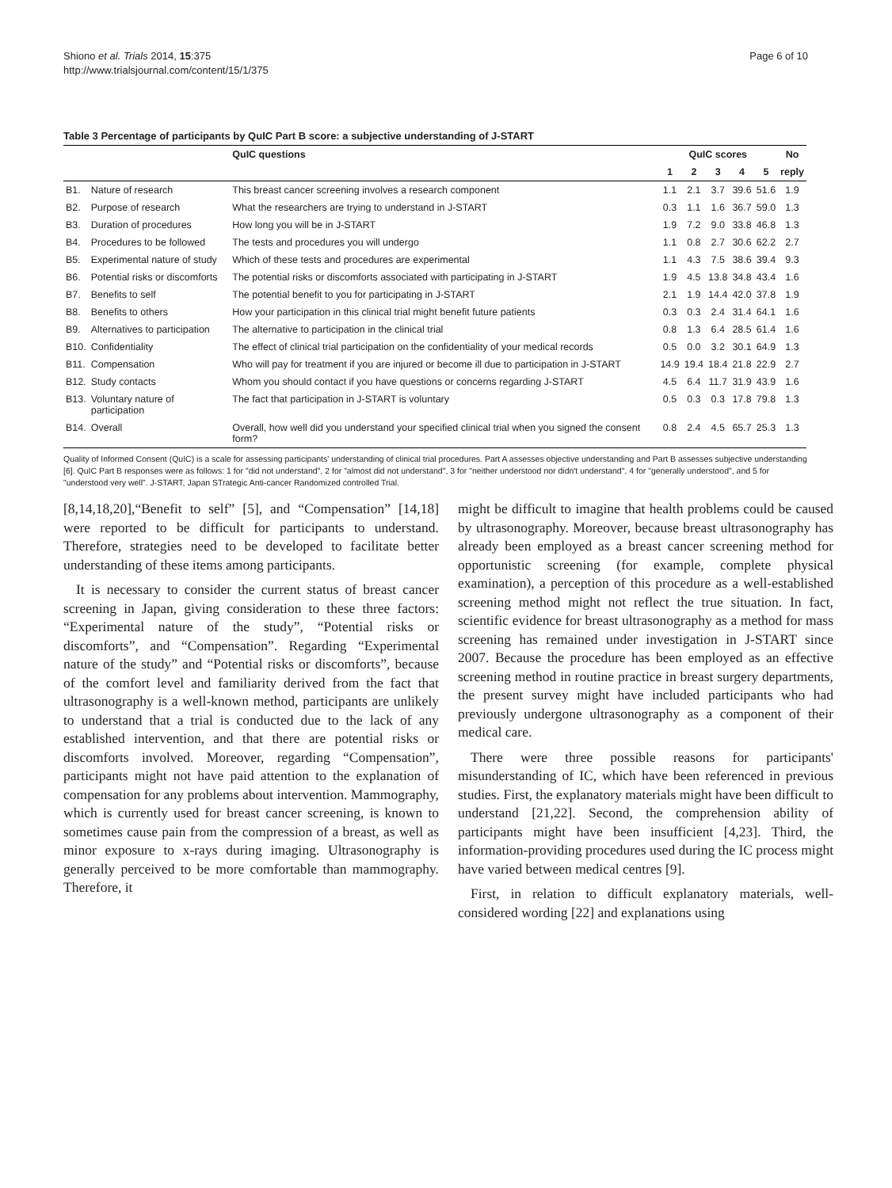Shiono et al. Trials 2014, 15:375
http://www.trialsjournal.com/content/15/1/375
Page 6 of 10
Table 3 Percentage of participants by QuIC Part B score: a subjective understanding of J-START
| | | QuIC questions | QuIC scores | | | | | No |
| --- | --- | --- | --- | --- | --- | --- | --- | --- |
| | | | 1 | 2 | 3 | 4 | 5 | reply |
| B1. | Nature of research | This breast cancer screening involves a research component | 1.1 | 2.1 | 3.7 | 39.6 | 51.6 | 1.9 |
| B2. | Purpose of research | What the researchers are trying to understand in J-START | 0.3 | 1.1 | 1.6 | 36.7 | 59.0 | 1.3 |
| B3. | Duration of procedures | How long you will be in J-START | 1.9 | 7.2 | 9.0 | 33.8 | 46.8 | 1.3 |
| B4. | Procedures to be followed | The tests and procedures you will undergo | 1.1 | 0.8 | 2.7 | 30.6 | 62.2 | 2.7 |
| B5. | Experimental nature of study | Which of these tests and procedures are experimental | 1.1 | 4.3 | 7.5 | 38.6 | 39.4 | 9.3 |
| B6. | Potential risks or discomforts | The potential risks or discomforts associated with participating in J-START | 1.9 | 4.5 | 13.8 | 34.8 | 43.4 | 1.6 |
| B7. | Benefits to self | The potential benefit to you for participating in J-START | 2.1 | 1.9 | 14.4 | 42.0 | 37.8 | 1.9 |
| B8. | Benefits to others | How your participation in this clinical trial might benefit future patients | 0.3 | 0.3 | 2.4 | 31.4 | 64.1 | 1.6 |
| B9. | Alternatives to participation | The alternative to participation in the clinical trial | 0.8 | 1.3 | 6.4 | 28.5 | 61.4 | 1.6 |
| B10. | Confidentiality | The effect of clinical trial participation on the confidentiality of your medical records | 0.5 | 0.0 | 3.2 | 30.1 | 64.9 | 1.3 |
| B11. | Compensation | Who will pay for treatment if you are injured or become ill due to participation in J-START | 14.9 | 19.4 | 18.4 | 21.8 | 22.9 | 2.7 |
| B12. | Study contacts | Whom you should contact if you have questions or concerns regarding J-START | 4.5 | 6.4 | 11.7 | 31.9 | 43.9 | 1.6 |
| B13. | Voluntary nature of participation | The fact that participation in J-START is voluntary | 0.5 | 0.3 | 0.3 | 17.8 | 79.8 | 1.3 |
| B14. | Overall | Overall, how well did you understand your specified clinical trial when you signed the consent form? | 0.8 | 2.4 | 4.5 | 65.7 | 25.3 | 1.3 |
Quality of Informed Consent (QuIC) is a scale for assessing participants' understanding of clinical trial procedures. Part A assesses objective understanding and Part B assesses subjective understanding [6]. QuIC Part B responses were as follows: 1 for "did not understand", 2 for "almost did not understand", 3 for "neither understood nor didn't understand", 4 for "generally understood", and 5 for "understood very well". J-START, Japan STrategic Anti-cancer Randomized controlled Trial.
[8,14,18,20],“Benefit to self” [5], and “Compensation” [14,18] were reported to be difficult for participants to understand. Therefore, strategies need to be developed to facilitate better understanding of these items among participants.
It is necessary to consider the current status of breast cancer screening in Japan, giving consideration to these three factors: “Experimental nature of the study”, “Potential risks or discomforts”, and “Compensation”. Regarding “Experimental nature of the study” and “Potential risks or discomforts”, because of the comfort level and familiarity derived from the fact that ultrasonography is a well-known method, participants are unlikely to understand that a trial is conducted due to the lack of any established intervention, and that there are potential risks or discomforts involved. Moreover, regarding “Compensation”, participants might not have paid attention to the explanation of compensation for any problems about intervention. Mammography, which is currently used for breast cancer screening, is known to sometimes cause pain from the compression of a breast, as well as minor exposure to x-rays during imaging. Ultrasonography is generally perceived to be more comfortable than mammography. Therefore, it
might be difficult to imagine that health problems could be caused by ultrasonography. Moreover, because breast ultrasonography has already been employed as a breast cancer screening method for opportunistic screening (for example, complete physical examination), a perception of this procedure as a well-established screening method might not reflect the true situation. In fact, scientific evidence for breast ultrasonography as a method for mass screening has remained under investigation in J-START since 2007. Because the procedure has been employed as an effective screening method in routine practice in breast surgery departments, the present survey might have included participants who had previously undergone ultrasonography as a component of their medical care.
There were three possible reasons for participants' misunderstanding of IC, which have been referenced in previous studies. First, the explanatory materials might have been difficult to understand [21,22]. Second, the comprehension ability of participants might have been insufficient [4,23]. Third, the information-providing procedures used during the IC process might have varied between medical centres [9].
First, in relation to difficult explanatory materials, well-considered wording [22] and explanations using